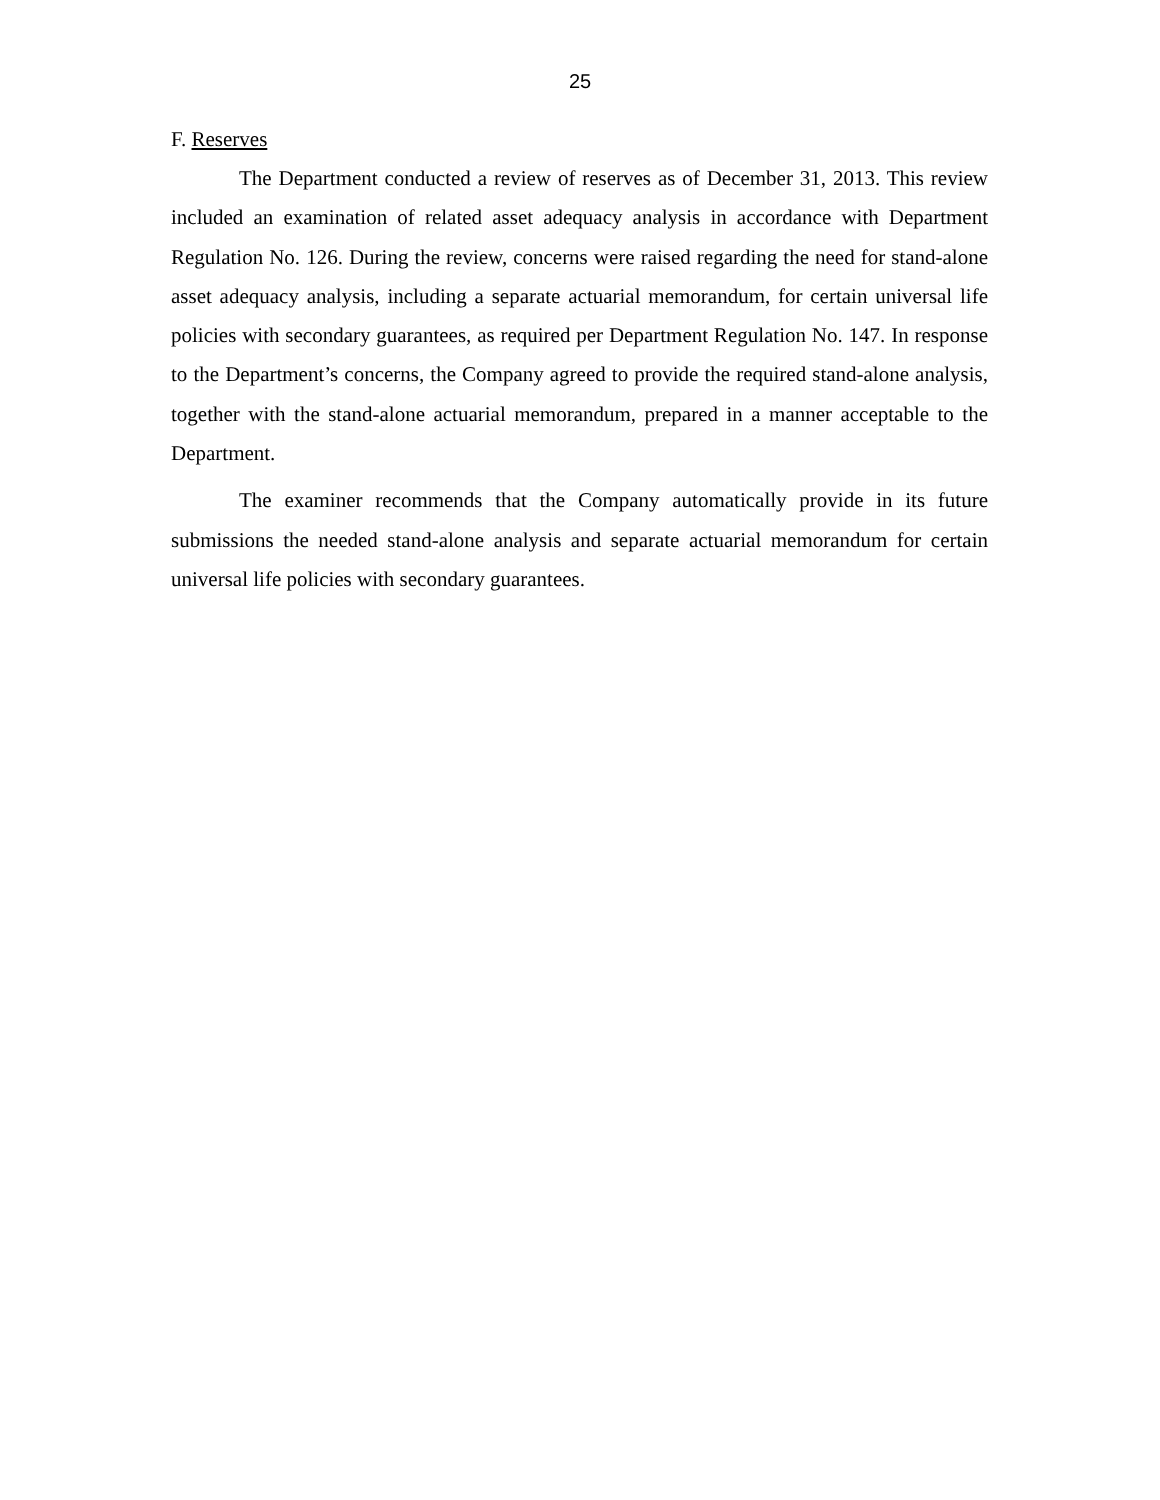25
F. Reserves
The Department conducted a review of reserves as of December 31, 2013. This review included an examination of related asset adequacy analysis in accordance with Department Regulation No. 126. During the review, concerns were raised regarding the need for stand-alone asset adequacy analysis, including a separate actuarial memorandum, for certain universal life policies with secondary guarantees, as required per Department Regulation No. 147. In response to the Department’s concerns, the Company agreed to provide the required stand-alone analysis, together with the stand-alone actuarial memorandum, prepared in a manner acceptable to the Department.
The examiner recommends that the Company automatically provide in its future submissions the needed stand-alone analysis and separate actuarial memorandum for certain universal life policies with secondary guarantees.